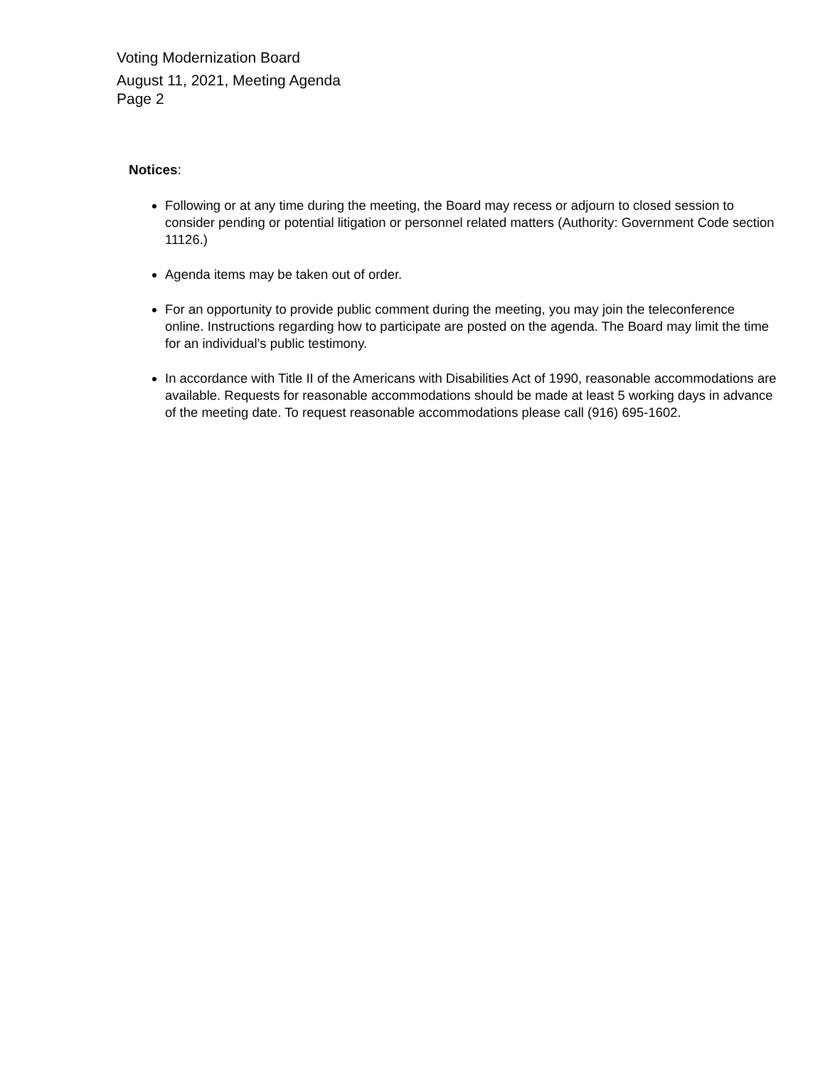Voting Modernization Board
August 11, 2021, Meeting Agenda
Page 2
Notices:
Following or at any time during the meeting, the Board may recess or adjourn to closed session to consider pending or potential litigation or personnel related matters (Authority: Government Code section 11126.)
Agenda items may be taken out of order.
For an opportunity to provide public comment during the meeting, you may join the teleconference online. Instructions regarding how to participate are posted on the agenda. The Board may limit the time for an individual’s public testimony.
In accordance with Title II of the Americans with Disabilities Act of 1990, reasonable accommodations are available. Requests for reasonable accommodations should be made at least 5 working days in advance of the meeting date. To request reasonable accommodations please call (916) 695-1602.